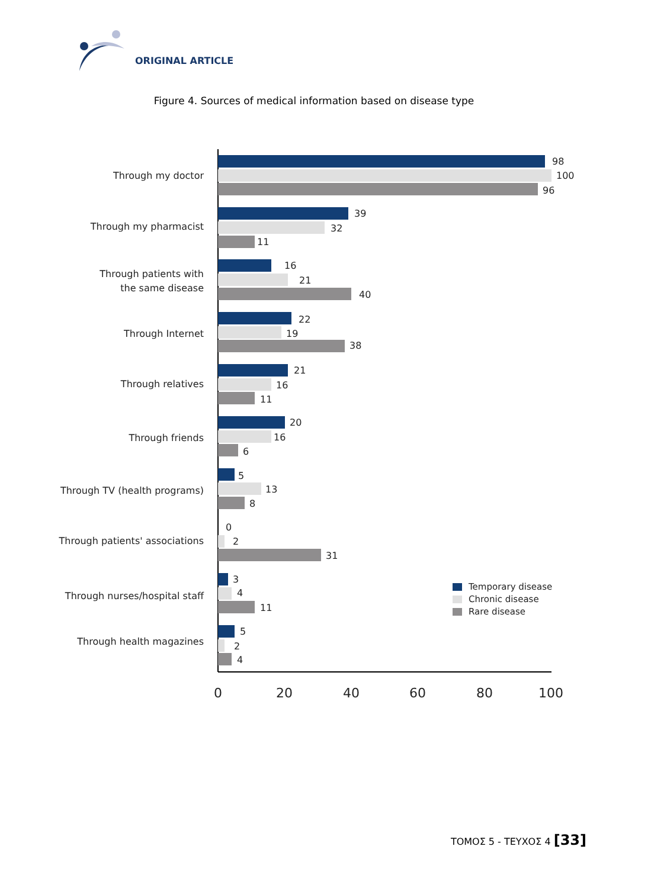ORIGINAL ARTICLE
Figure 4. Sources of medical information based on disease type
Through my doctor
Through my pharmacist
Through patients with
the same disease
Through Internet
Through relatives
Through friends
Through TV (health programs)
Through patients' associations
Through nurses/hospital staff
Through health magazines
98
100
96
39
32
11
16
21
40
22
19
38
21
16
11
20
16
6
5
13
8
0
2
31
3
4
11
5
2
4
0
20
40
60
80
100
Temporary disease
Chronic disease
Rare disease
ΤΟΜΟΣ 5 - ΤΕΥΧΟΣ 4 [33]